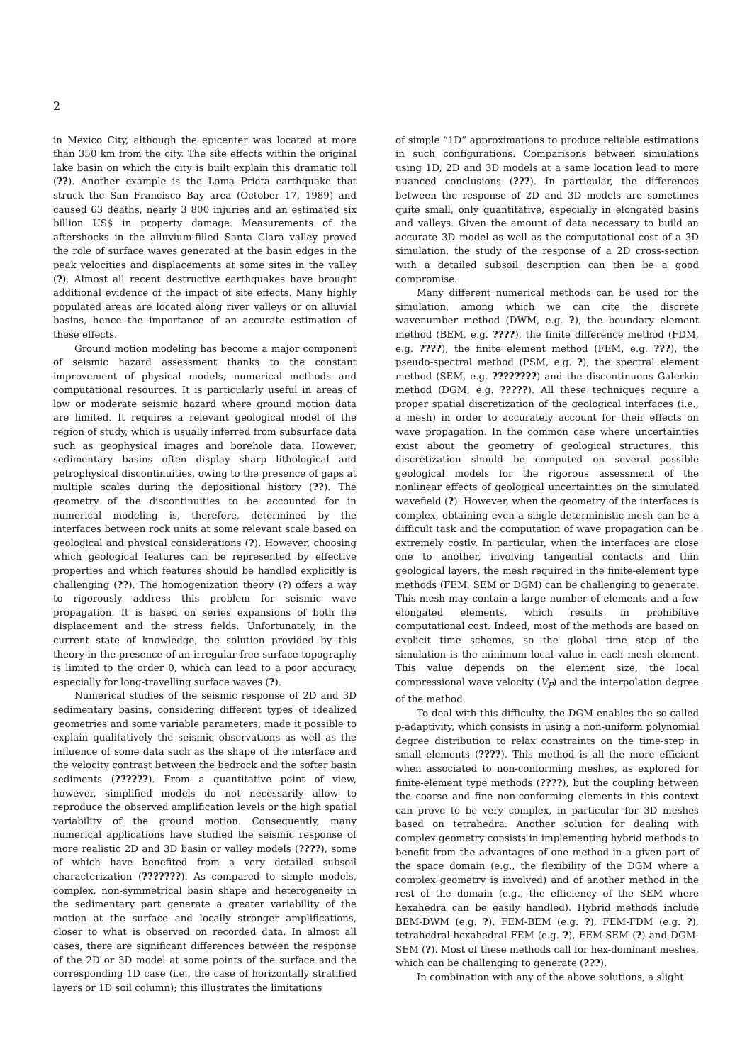2
in Mexico City, although the epicenter was located at more than 350 km from the city. The site effects within the original lake basin on which the city is built explain this dramatic toll (??). Another example is the Loma Prieta earthquake that struck the San Francisco Bay area (October 17, 1989) and caused 63 deaths, nearly 3 800 injuries and an estimated six billion US$ in property damage. Measurements of the aftershocks in the alluvium-filled Santa Clara valley proved the role of surface waves generated at the basin edges in the peak velocities and displacements at some sites in the valley (?). Almost all recent destructive earthquakes have brought additional evidence of the impact of site effects. Many highly populated areas are located along river valleys or on alluvial basins, hence the importance of an accurate estimation of these effects.
Ground motion modeling has become a major component of seismic hazard assessment thanks to the constant improvement of physical models, numerical methods and computational resources. It is particularly useful in areas of low or moderate seismic hazard where ground motion data are limited. It requires a relevant geological model of the region of study, which is usually inferred from subsurface data such as geophysical images and borehole data. However, sedimentary basins often display sharp lithological and petrophysical discontinuities, owing to the presence of gaps at multiple scales during the depositional history (??). The geometry of the discontinuities to be accounted for in numerical modeling is, therefore, determined by the interfaces between rock units at some relevant scale based on geological and physical considerations (?). However, choosing which geological features can be represented by effective properties and which features should be handled explicitly is challenging (??). The homogenization theory (?) offers a way to rigorously address this problem for seismic wave propagation. It is based on series expansions of both the displacement and the stress fields. Unfortunately, in the current state of knowledge, the solution provided by this theory in the presence of an irregular free surface topography is limited to the order 0, which can lead to a poor accuracy, especially for long-travelling surface waves (?).
Numerical studies of the seismic response of 2D and 3D sedimentary basins, considering different types of idealized geometries and some variable parameters, made it possible to explain qualitatively the seismic observations as well as the influence of some data such as the shape of the interface and the velocity contrast between the bedrock and the softer basin sediments (??????). From a quantitative point of view, however, simplified models do not necessarily allow to reproduce the observed amplification levels or the high spatial variability of the ground motion. Consequently, many numerical applications have studied the seismic response of more realistic 2D and 3D basin or valley models (????), some of which have benefited from a very detailed subsoil characterization (???????). As compared to simple models, complex, non-symmetrical basin shape and heterogeneity in the sedimentary part generate a greater variability of the motion at the surface and locally stronger amplifications, closer to what is observed on recorded data. In almost all cases, there are significant differences between the response of the 2D or 3D model at some points of the surface and the corresponding 1D case (i.e., the case of horizontally stratified layers or 1D soil column); this illustrates the limitations
of simple “1D” approximations to produce reliable estimations in such configurations. Comparisons between simulations using 1D, 2D and 3D models at a same location lead to more nuanced conclusions (???). In particular, the differences between the response of 2D and 3D models are sometimes quite small, only quantitative, especially in elongated basins and valleys. Given the amount of data necessary to build an accurate 3D model as well as the computational cost of a 3D simulation, the study of the response of a 2D cross-section with a detailed subsoil description can then be a good compromise.
Many different numerical methods can be used for the simulation, among which we can cite the discrete wavenumber method (DWM, e.g. ?), the boundary element method (BEM, e.g. ????), the finite difference method (FDM, e.g. ????), the finite element method (FEM, e.g. ???), the pseudo-spectral method (PSM, e.g. ?), the spectral element method (SEM, e.g. ????????) and the discontinuous Galerkin method (DGM, e.g. ?????). All these techniques require a proper spatial discretization of the geological interfaces (i.e., a mesh) in order to accurately account for their effects on wave propagation. In the common case where uncertainties exist about the geometry of geological structures, this discretization should be computed on several possible geological models for the rigorous assessment of the nonlinear effects of geological uncertainties on the simulated wavefield (?). However, when the geometry of the interfaces is complex, obtaining even a single deterministic mesh can be a difficult task and the computation of wave propagation can be extremely costly. In particular, when the interfaces are close one to another, involving tangential contacts and thin geological layers, the mesh required in the finite-element type methods (FEM, SEM or DGM) can be challenging to generate. This mesh may contain a large number of elements and a few elongated elements, which results in prohibitive computational cost. Indeed, most of the methods are based on explicit time schemes, so the global time step of the simulation is the minimum local value in each mesh element. This value depends on the element size, the local compressional wave velocity (V<sub>P</sub>) and the interpolation degree of the method.
To deal with this difficulty, the DGM enables the so-called p-adaptivity, which consists in using a non-uniform polynomial degree distribution to relax constraints on the time-step in small elements (????). This method is all the more efficient when associated to non-conforming meshes, as explored for finite-element type methods (????), but the coupling between the coarse and fine non-conforming elements in this context can prove to be very complex, in particular for 3D meshes based on tetrahedra. Another solution for dealing with complex geometry consists in implementing hybrid methods to benefit from the advantages of one method in a given part of the space domain (e.g., the flexibility of the DGM where a complex geometry is involved) and of another method in the rest of the domain (e.g., the efficiency of the SEM where hexahedra can be easily handled). Hybrid methods include BEM-DWM (e.g. ?), FEM-BEM (e.g. ?), FEM-FDM (e.g. ?), tetrahedral-hexahedral FEM (e.g. ?), FEM-SEM (?) and DGM-SEM (?). Most of these methods call for hex-dominant meshes, which can be challenging to generate (???).
In combination with any of the above solutions, a slight